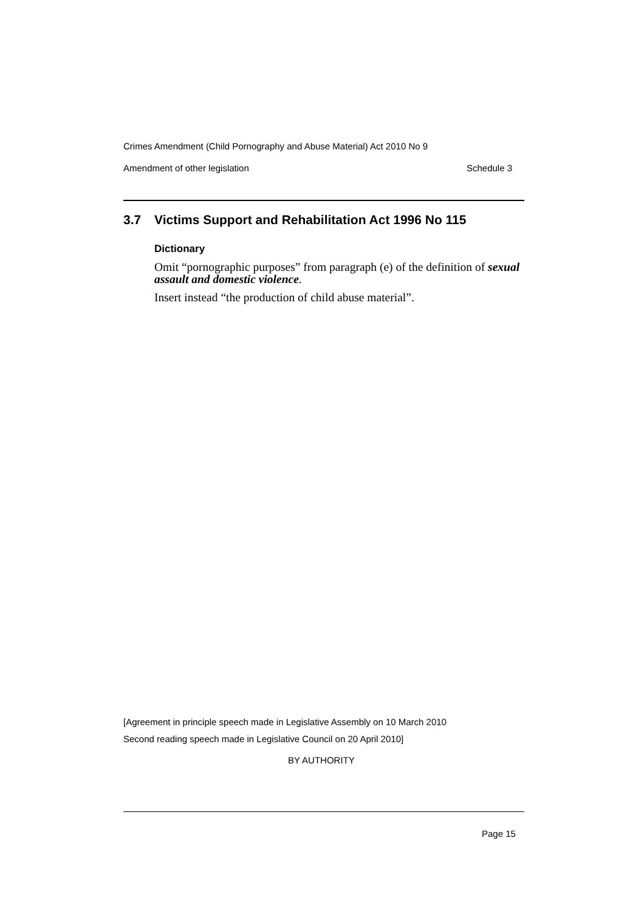Crimes Amendment (Child Pornography and Abuse Material) Act 2010 No 9
Amendment of other legislation Schedule 3
3.7 Victims Support and Rehabilitation Act 1996 No 115
Dictionary
Omit “pornographic purposes” from paragraph (e) of the definition of sexual assault and domestic violence.
Insert instead “the production of child abuse material”.
[Agreement in principle speech made in Legislative Assembly on 10 March 2010
Second reading speech made in Legislative Council on 20 April 2010]
BY AUTHORITY
Page 15